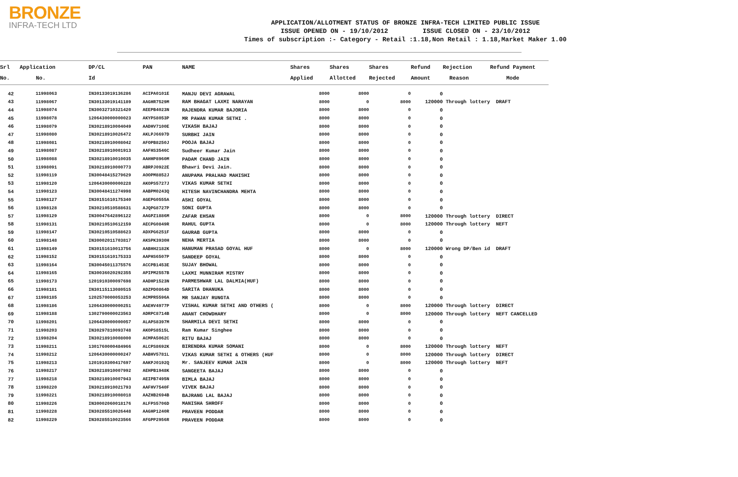BRONZE
INFRA-TECH LTD
APPLICATION/ALLOTMENT STATUS OF BRONZE INFRA-TECH LIMITED PUBLIC ISSUE
ISSUE OPENED ON - 19/10/2012 ISSUE CLOSED ON - 23/10/2012
Times of subscription :- Category - Retail :1.18,Non Retail : 1.18,Market Maker 1.00
| Srl No. | Application No. | DP/CL Id | PAN | NAME | Shares Applied | Shares Allotted | Shares Rejected | Refund Amount | Rejection Reason | Refund Payment Mode |
| --- | --- | --- | --- | --- | --- | --- | --- | --- | --- | --- |
| 42 | 11998063 | IN30133019136286 | ACIPA0101E | MANJU DEVI AGRAWAL | 8000 | 8000 | 0 | 0 | | |
| 43 | 11998067 | IN30133019141189 | AAGHR7529M | RAM BHAGAT LAXMI NARAYAN | 8000 | 0 | 8000 | 120000 | Through lottery | DRAFT |
| 44 | 11998074 | IN30032710321420 | AEEPB4023N | RAJENDRA KUMAR BAJORIA | 8000 | 8000 | 0 | 0 | | |
| 45 | 11998078 | 1206430000000023 | AKYPS8053P | MR PAWAN KUMAR SETHI . | 8000 | 8000 | 0 | 0 | | |
| 46 | 11998079 | IN30218910004049 | AADHV7100E | VIKASH BAJAJ | 8000 | 8000 | 0 | 0 | | |
| 47 | 11998080 | IN30218910026472 | AKLPJ6697D | SURBHI JAIN | 8000 | 8000 | 0 | 0 | | |
| 48 | 11998081 | IN30218910008042 | AFOPB8250J | POOJA BAJAJ | 8000 | 8000 | 0 | 0 | | |
| 49 | 11998087 | IN30218910001913 | AAFHS3546C | Sudheer Kumar Jain | 8000 | 8000 | 0 | 0 | | |
| 50 | 11998088 | IN30218910010035 | AAHHP8960M | PADAM CHAND JAIN | 8000 | 8000 | 0 | 0 | | |
| 51 | 11998091 | IN30218910000773 | ABRPJ0922E | Bhawri Devi Jain. | 8000 | 8000 | 0 | 0 | | |
| 52 | 11998119 | IN30048415279629 | AOOPM8852J | ANUPAMA PRALHAD MAHISHI | 8000 | 8000 | 0 | 0 | | |
| 53 | 11998120 | 1206430000000228 | AKOPS5727J | VIKAS KUMAR SETHI | 8000 | 8000 | 0 | 0 | | |
| 54 | 11998123 | IN30048411274998 | AABPM0243Q | HITESH NAVINCHANDRA MEHTA | 8000 | 8000 | 0 | 0 | | |
| 55 | 11998127 | IN30151610175340 | AGEPG0555A | ASHI GOYAL | 8000 | 8000 | 0 | 0 | | |
| 56 | 11998128 | IN30210510588631 | AJQPG8727P | SONI GUPTA | 8000 | 8000 | 0 | 0 | | |
| 57 | 11998129 | IN30047642896122 | AAGPZ1886M | ZAFAR EHSAN | 8000 | 0 | 8000 | 120000 | Through lottery | DIRECT |
| 58 | 11998131 | IN30210510612159 | AECPG0849R | RAHUL GUPTA | 8000 | 0 | 8000 | 120000 | Through lottery | NEFT |
| 59 | 11998147 | IN30210510588623 | ADXPG6251F | GAURAB GUPTA | 8000 | 8000 | 0 | 0 | | |
| 60 | 11998148 | IN30002011703817 | AKSPK3930H | NEHA MERTIA | 8000 | 8000 | 0 | 0 | | |
| 61 | 11998149 | IN30151610013756 | AABHH2182K | HANUMAN PRASAD GOYAL HUF | 8000 | 0 | 8000 | 120000 | Wrong DP/Ben id | DRAFT |
| 62 | 11998152 | IN30151610175333 | AAPHS6507P | SANDEEP GOYAL | 8000 | 8000 | 0 | 0 | | |
| 63 | 11998164 | IN30045011375576 | ACCPB1453E | SUJAY BHOWAL | 8000 | 8000 | 0 | 0 | | |
| 64 | 11998165 | IN30036020292355 | APIPM2557B | LAXMI MUNNIRAM MISTRY | 8000 | 8000 | 0 | 0 | | |
| 65 | 11998173 | 1201910300097698 | AADHP1523N | PARMESHWAR LAL DALMIA(HUF) | 8000 | 8000 | 0 | 0 | | |
| 66 | 11998181 | IN30115113080515 | ADZPD0864D | SARITA DHANUKA | 8000 | 8000 | 0 | 0 | | |
| 67 | 11998185 | 1202570000053253 | ACMPR5596A | MR SANJAY RUNGTA | 8000 | 8000 | 0 | 0 | | |
| 68 | 11998186 | 1206430000000251 | AAEHV4977P | VISHAL KUMAR SETHI AND OTHERS ( | 8000 | 0 | 8000 | 120000 | Through lottery | DIRECT |
| 69 | 11998188 | 1302790000023563 | ADRPC8714B | ANANT CHOWDHARY | 8000 | 0 | 8000 | 120000 | Through lottery | NEFT CANCELLED |
| 70 | 11998201 | 1206430000000057 | ALAPS8397M | SHARMILA DEVI SETHI | 8000 | 8000 | 0 | 0 | | |
| 71 | 11998203 | IN30297810093748 | AKOPS8515L | Ram Kumar Singhee | 8000 | 8000 | 0 | 0 | | |
| 72 | 11998204 | IN30218910008000 | ACMPA5062C | RITU BAJAJ | 8000 | 8000 | 0 | 0 | | |
| 73 | 11998211 | 1301760000484966 | ALCPS8692K | BIRENDRA KUMAR SOMANI | 8000 | 0 | 8000 | 120000 | Through lottery | NEFT |
| 74 | 11998212 | 1206430000000247 | AABHV5781L | VIKAS KUMAR SETHI & OTHERS (HUF | 8000 | 0 | 8000 | 120000 | Through lottery | DIRECT |
| 75 | 11998213 | 1201910300417697 | AAKPJ0192Q | Mr. SANJEEV KUMAR JAIN | 8000 | 0 | 8000 | 120000 | Through lottery | NEFT |
| 76 | 11998217 | IN30218910007992 | AEHPB1948K | SANGEETA BAJAJ | 8000 | 8000 | 0 | 0 | | |
| 77 | 11998218 | IN30218910007943 | AEIPB7495N | BIMLA BAJAJ | 8000 | 8000 | 0 | 0 | | |
| 78 | 11998220 | IN30218910021793 | AAFHV7540F | VIVEK BAJAJ | 8000 | 8000 | 0 | 0 | | |
| 79 | 11998221 | IN30218910008018 | AAZHB2694B | BAJRANG LAL BAJAJ | 8000 | 8000 | 0 | 0 | | |
| 80 | 11998226 | IN30002060018176 | ALFPS5706D | MANISHA SHROFF | 8000 | 8000 | 0 | 0 | | |
| 81 | 11998228 | IN30285510026448 | AAGHP1240R | PRAVEEN PODDAR | 8000 | 8000 | 0 | 0 | | |
| 82 | 11998229 | IN30285510023566 | AFGPP2956R | PRAVEEN PODDAR | 8000 | 8000 | 0 | 0 | | |